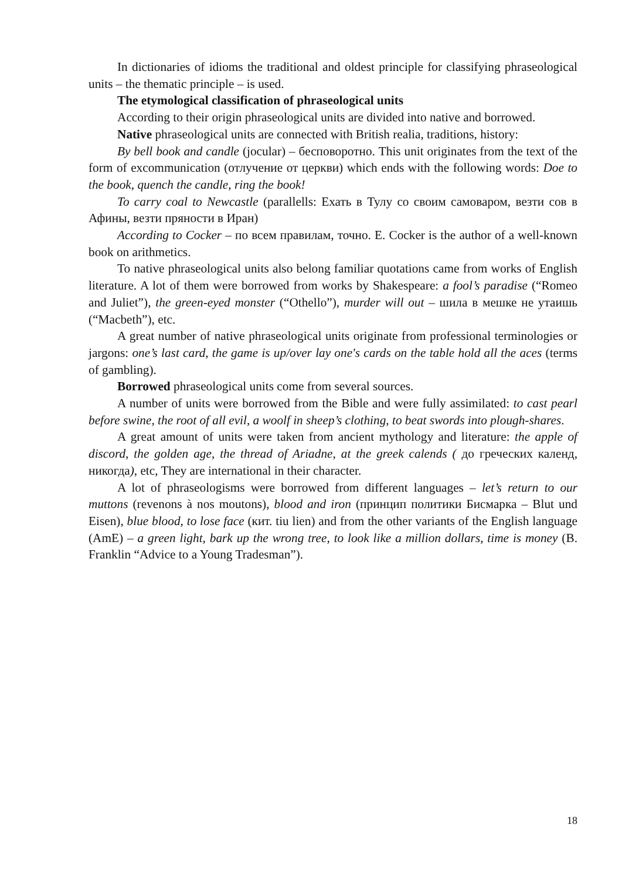In dictionaries of idioms the traditional and oldest principle for classifying phraseological units – the thematic principle – is used.
The etymological classification of phraseological units
According to their origin phraseological units are divided into native and borrowed.
Native phraseological units are connected with British realia, traditions, history:
By bell book and candle (jocular) – бесповоротно. This unit originates from the text of the form of excommunication (отлучение от церкви) which ends with the following words: Doe to the book, quench the candle, ring the book!
To carry coal to Newcastle (parallells: Ехать в Тулу со своим самоваром, везти сов в Афины, везти пряности в Иран)
According to Cocker – по всем правилам, точно. E. Cocker is the author of a well-known book on arithmetics.
To native phraseological units also belong familiar quotations came from works of English literature. A lot of them were borrowed from works by Shakespeare: a fool’s paradise (“Romeo and Juliet”), the green-eyed monster (“Othello”), murder will out – шила в мешке не утаишь (“Macbeth”), etc.
A great number of native phraseological units originate from professional terminologies or jargons: one’s last card, the game is up/over lay one's cards on the table hold all the aces (terms of gambling).
Borrowed phraseological units come from several sources.
A number of units were borrowed from the Bible and were fully assimilated: to cast pearl before swine, the root of all evil, a woolf in sheep’s clothing, to beat swords into plough-shares.
A great amount of units were taken from ancient mythology and literature: the apple of discord, the golden age, the thread of Ariadne, at the greek calends ( до греческих календ, никогда), etc, They are international in their character.
A lot of phraseologisms were borrowed from different languages – let’s return to our muttons (revenons à nos moutons), blood and iron (принцип политики Бисмарка – Blut und Eisen), blue blood, to lose face (кит. tiu lien) and from the other variants of the English language (AmE) – a green light, bark up the wrong tree, to look like a million dollars, time is money (B. Franklin “Advice to a Young Tradesman”).
18